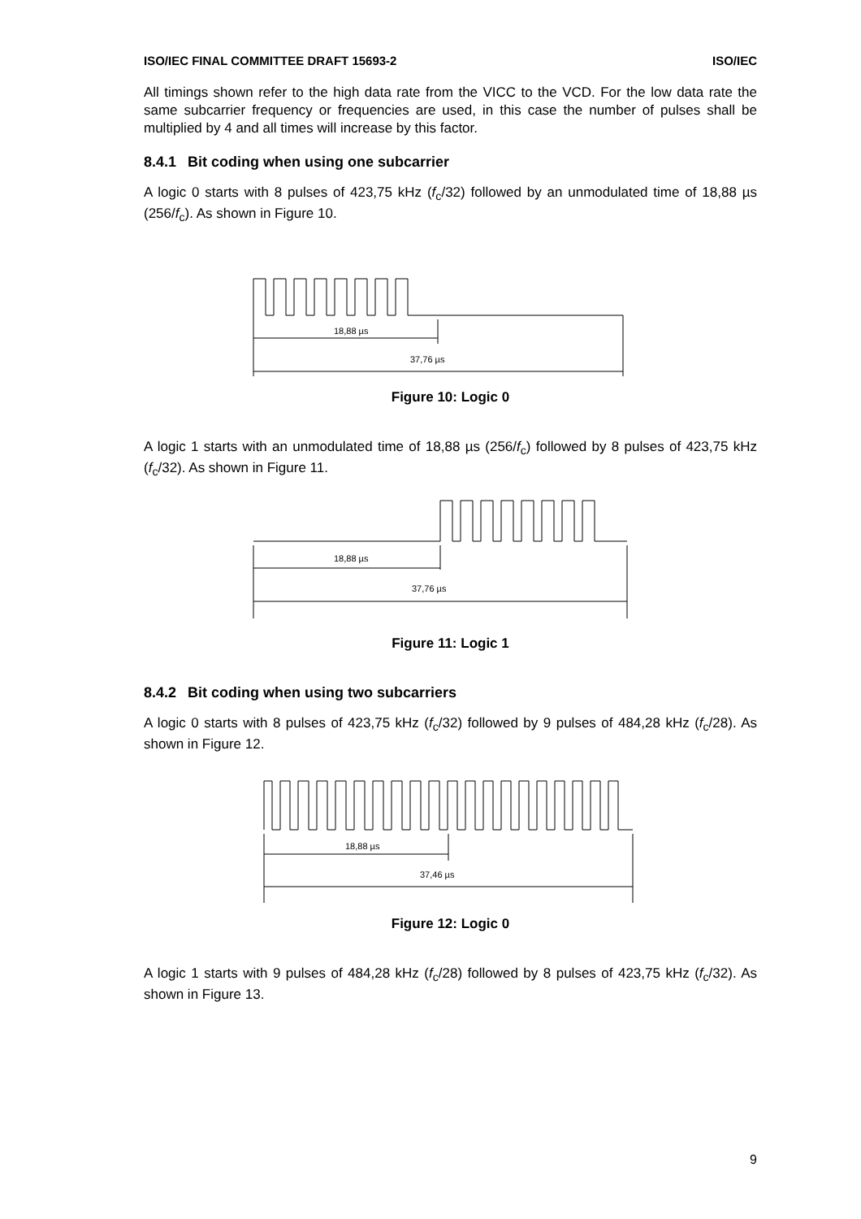ISO/IEC FINAL COMMITTEE DRAFT 15693-2 ISO/IEC
All timings shown refer to the high data rate from the VICC to the VCD. For the low data rate the same subcarrier frequency or frequencies are used, in this case the number of pulses shall be multiplied by 4 and all times will increase by this factor.
8.4.1 Bit coding when using one subcarrier
A logic 0 starts with 8 pulses of 423,75 kHz (f<sub>c</sub>/32) followed by an unmodulated time of 18,88 µs (256/f<sub>c</sub>). As shown in Figure 10.
18,88 µs
37,76 µs
Figure 10: Logic 0
A logic 1 starts with an unmodulated time of 18,88 µs (256/f<sub>c</sub>) followed by 8 pulses of 423,75 kHz (f<sub>c</sub>/32). As shown in Figure 11.
18,88 µs
37,76 µs
Figure 11: Logic 1
8.4.2 Bit coding when using two subcarriers
A logic 0 starts with 8 pulses of 423,75 kHz (f<sub>c</sub>/32) followed by 9 pulses of 484,28 kHz (f<sub>c</sub>/28). As shown in Figure 12.
18,88 µs
37,46 µs
Figure 12: Logic 0
A logic 1 starts with 9 pulses of 484,28 kHz (f<sub>c</sub>/28) followed by 8 pulses of 423,75 kHz (f<sub>c</sub>/32). As shown in Figure 13.
9